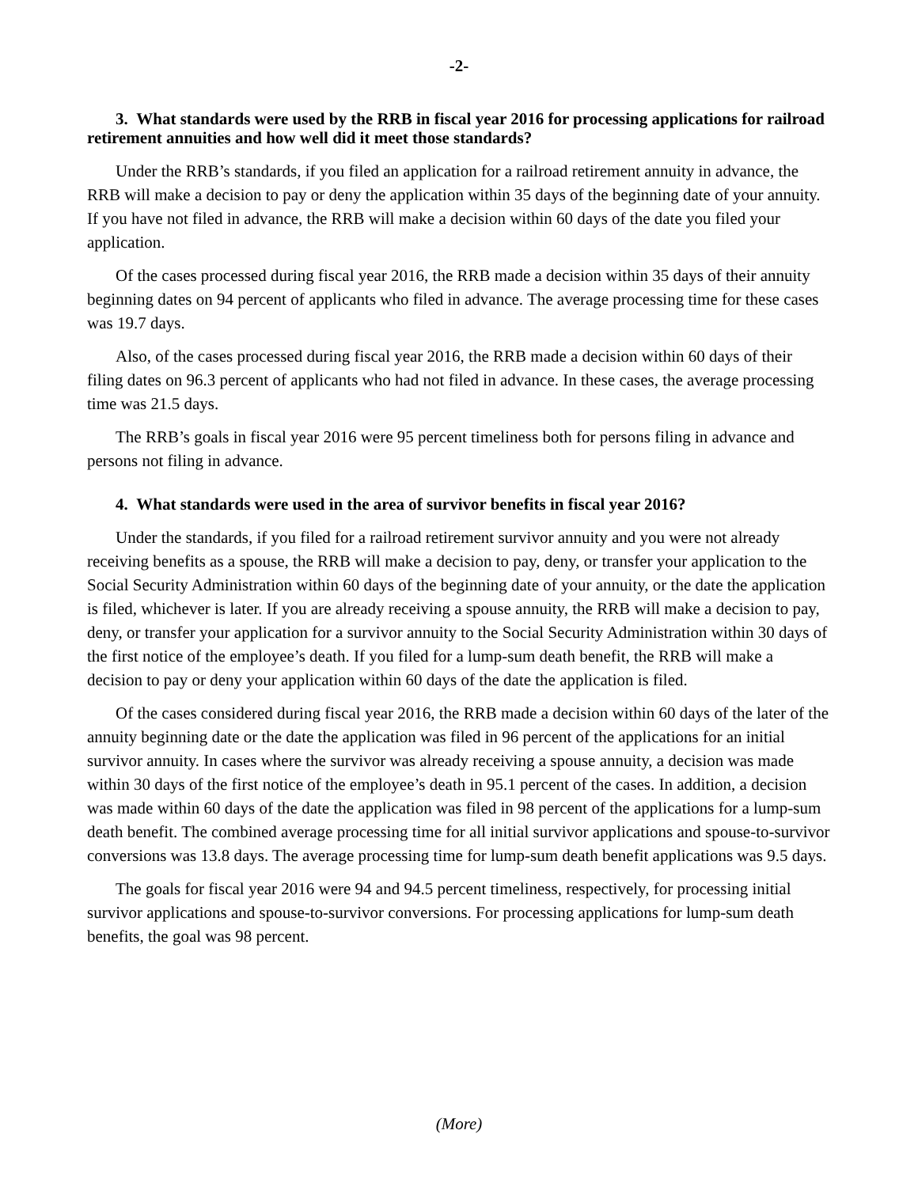-2-
3. What standards were used by the RRB in fiscal year 2016 for processing applications for railroad retirement annuities and how well did it meet those standards?
Under the RRB’s standards, if you filed an application for a railroad retirement annuity in advance, the RRB will make a decision to pay or deny the application within 35 days of the beginning date of your annuity. If you have not filed in advance, the RRB will make a decision within 60 days of the date you filed your application.
Of the cases processed during fiscal year 2016, the RRB made a decision within 35 days of their annuity beginning dates on 94 percent of applicants who filed in advance. The average processing time for these cases was 19.7 days.
Also, of the cases processed during fiscal year 2016, the RRB made a decision within 60 days of their filing dates on 96.3 percent of applicants who had not filed in advance. In these cases, the average processing time was 21.5 days.
The RRB’s goals in fiscal year 2016 were 95 percent timeliness both for persons filing in advance and persons not filing in advance.
4. What standards were used in the area of survivor benefits in fiscal year 2016?
Under the standards, if you filed for a railroad retirement survivor annuity and you were not already receiving benefits as a spouse, the RRB will make a decision to pay, deny, or transfer your application to the Social Security Administration within 60 days of the beginning date of your annuity, or the date the application is filed, whichever is later. If you are already receiving a spouse annuity, the RRB will make a decision to pay, deny, or transfer your application for a survivor annuity to the Social Security Administration within 30 days of the first notice of the employee’s death. If you filed for a lump-sum death benefit, the RRB will make a decision to pay or deny your application within 60 days of the date the application is filed.
Of the cases considered during fiscal year 2016, the RRB made a decision within 60 days of the later of the annuity beginning date or the date the application was filed in 96 percent of the applications for an initial survivor annuity. In cases where the survivor was already receiving a spouse annuity, a decision was made within 30 days of the first notice of the employee’s death in 95.1 percent of the cases. In addition, a decision was made within 60 days of the date the application was filed in 98 percent of the applications for a lump-sum death benefit. The combined average processing time for all initial survivor applications and spouse-to-survivor conversions was 13.8 days. The average processing time for lump-sum death benefit applications was 9.5 days.
The goals for fiscal year 2016 were 94 and 94.5 percent timeliness, respectively, for processing initial survivor applications and spouse-to-survivor conversions. For processing applications for lump-sum death benefits, the goal was 98 percent.
(More)